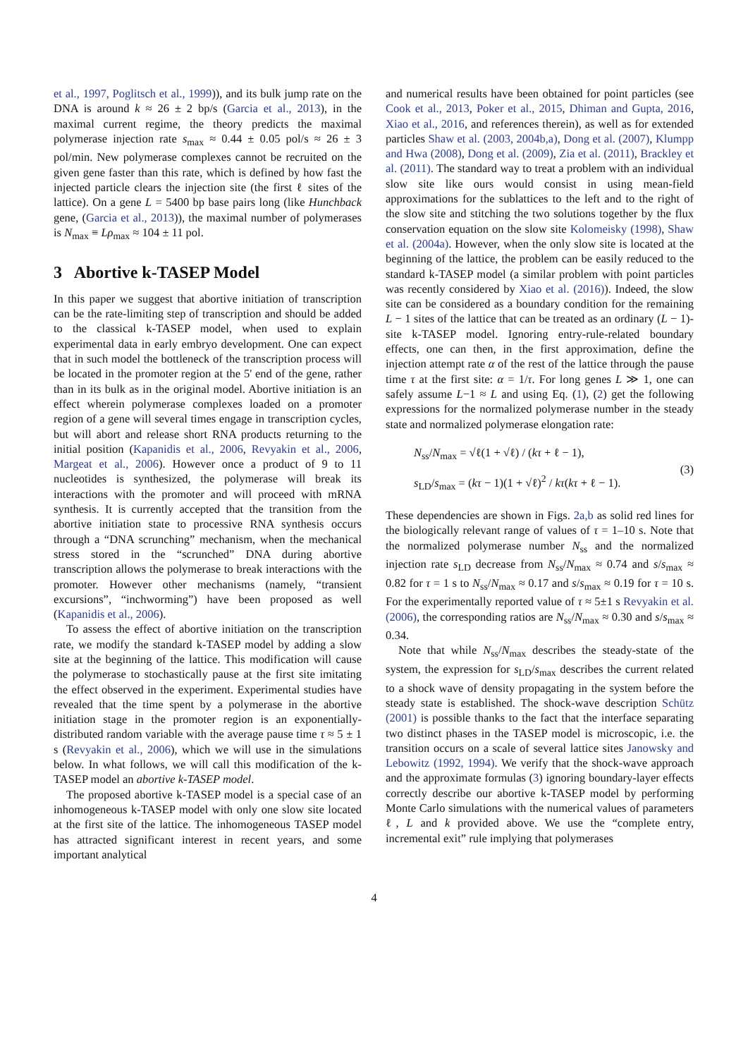et al., 1997, Poglitsch et al., 1999)), and its bulk jump rate on the DNA is around k ≈ 26 ± 2 bp/s (Garcia et al., 2013), in the maximal current regime, the theory predicts the maximal polymerase injection rate s<sub>max</sub> ≈ 0.44 ± 0.05 pol/s ≈ 26 ± 3 pol/min. New polymerase complexes cannot be recruited on the given gene faster than this rate, which is defined by how fast the injected particle clears the injection site (the first ℓ sites of the lattice). On a gene L = 5400 bp base pairs long (like Hunchback gene, (Garcia et al., 2013)), the maximal number of polymerases is N<sub>max</sub> ≡ Lρ<sub>max</sub> ≈ 104 ± 11 pol.
3 Abortive k-TASEP Model
In this paper we suggest that abortive initiation of transcription can be the rate-limiting step of transcription and should be added to the classical k-TASEP model, when used to explain experimental data in early embryo development. One can expect that in such model the bottleneck of the transcription process will be located in the promoter region at the 5' end of the gene, rather than in its bulk as in the original model. Abortive initiation is an effect wherein polymerase complexes loaded on a promoter region of a gene will several times engage in transcription cycles, but will abort and release short RNA products returning to the initial position (Kapanidis et al., 2006, Revyakin et al., 2006, Margeat et al., 2006). However once a product of 9 to 11 nucleotides is synthesized, the polymerase will break its interactions with the promoter and will proceed with mRNA synthesis. It is currently accepted that the transition from the abortive initiation state to processive RNA synthesis occurs through a “DNA scrunching” mechanism, when the mechanical stress stored in the “scrunched” DNA during abortive transcription allows the polymerase to break interactions with the promoter. However other mechanisms (namely, “transient excursions”, “inchworming”) have been proposed as well (Kapanidis et al., 2006).
To assess the effect of abortive initiation on the transcription rate, we modify the standard k-TASEP model by adding a slow site at the beginning of the lattice. This modification will cause the polymerase to stochastically pause at the first site imitating the effect observed in the experiment. Experimental studies have revealed that the time spent by a polymerase in the abortive initiation stage in the promoter region is an exponentially-distributed random variable with the average pause time τ ≈ 5 ± 1 s (Revyakin et al., 2006), which we will use in the simulations below. In what follows, we will call this modification of the k-TASEP model an abortive k-TASEP model.
The proposed abortive k-TASEP model is a special case of an inhomogeneous k-TASEP model with only one slow site located at the first site of the lattice. The inhomogeneous TASEP model has attracted significant interest in recent years, and some important analytical
and numerical results have been obtained for point particles (see Cook et al., 2013, Poker et al., 2015, Dhiman and Gupta, 2016, Xiao et al., 2016, and references therein), as well as for extended particles Shaw et al. (2003, 2004b,a), Dong et al. (2007), Klumpp and Hwa (2008), Dong et al. (2009), Zia et al. (2011), Brackley et al. (2011). The standard way to treat a problem with an individual slow site like ours would consist in using mean-field approximations for the sublattices to the left and to the right of the slow site and stitching the two solutions together by the flux conservation equation on the slow site Kolomeisky (1998), Shaw et al. (2004a). However, when the only slow site is located at the beginning of the lattice, the problem can be easily reduced to the standard k-TASEP model (a similar problem with point particles was recently considered by Xiao et al. (2016)). Indeed, the slow site can be considered as a boundary condition for the remaining L − 1 sites of the lattice that can be treated as an ordinary (L − 1)-site k-TASEP model. Ignoring entry-rule-related boundary effects, one can then, in the first approximation, define the injection attempt rate α of the rest of the lattice through the pause time τ at the first site: α = 1/τ. For long genes L ≫ 1, one can safely assume L−1 ≈ L and using Eq. (1), (2) get the following expressions for the normalized polymerase number in the steady state and normalized polymerase elongation rate:
N<sub>ss</sub>/N<sub>max</sub> = √ℓ(1 + √ℓ) / (kτ + ℓ − 1),
s<sub>LD</sub>/s<sub>max</sub> = (kτ − 1)(1 + √ℓ)<sup>2</sup> / kτ(kτ + ℓ − 1).
(3)
These dependencies are shown in Figs. 2a,b as solid red lines for the biologically relevant range of values of τ = 1–10 s. Note that the normalized polymerase number N<sub>ss</sub> and the normalized injection rate s<sub>LD</sub> decrease from N<sub>ss</sub>/N<sub>max</sub> ≈ 0.74 and s/s<sub>max</sub> ≈ 0.82 for τ = 1 s to N<sub>ss</sub>/N<sub>max</sub> ≈ 0.17 and s/s<sub>max</sub> ≈ 0.19 for τ = 10 s. For the experimentally reported value of τ ≈ 5±1 s Revyakin et al. (2006), the corresponding ratios are N<sub>ss</sub>/N<sub>max</sub> ≈ 0.30 and s/s<sub>max</sub> ≈ 0.34.
Note that while N<sub>ss</sub>/N<sub>max</sub> describes the steady-state of the system, the expression for s<sub>LD</sub>/s<sub>max</sub> describes the current related to a shock wave of density propagating in the system before the steady state is established. The shock-wave description Schütz (2001) is possible thanks to the fact that the interface separating two distinct phases in the TASEP model is microscopic, i.e. the transition occurs on a scale of several lattice sites Janowsky and Lebowitz (1992, 1994). We verify that the shock-wave approach and the approximate formulas (3) ignoring boundary-layer effects correctly describe our abortive k-TASEP model by performing Monte Carlo simulations with the numerical values of parameters ℓ, L and k provided above. We use the “complete entry, incremental exit” rule implying that polymerases
4